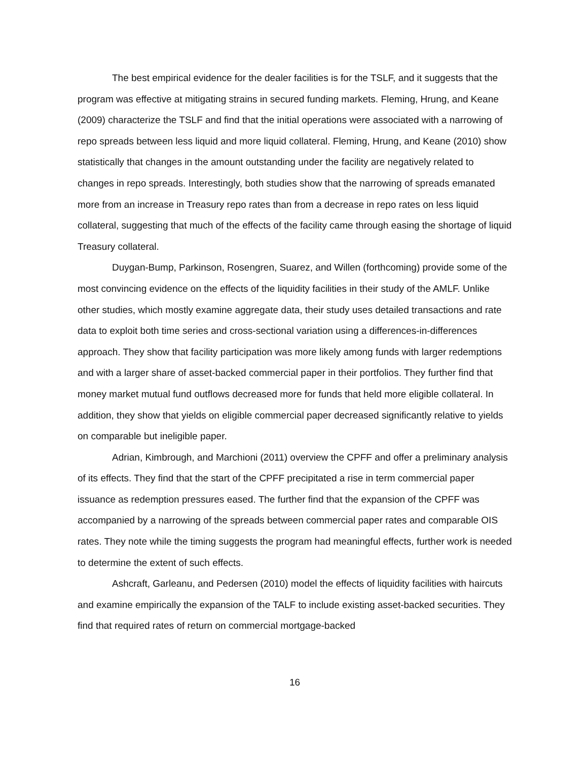The best empirical evidence for the dealer facilities is for the TSLF, and it suggests that the program was effective at mitigating strains in secured funding markets. Fleming, Hrung, and Keane (2009) characterize the TSLF and find that the initial operations were associated with a narrowing of repo spreads between less liquid and more liquid collateral. Fleming, Hrung, and Keane (2010) show statistically that changes in the amount outstanding under the facility are negatively related to changes in repo spreads. Interestingly, both studies show that the narrowing of spreads emanated more from an increase in Treasury repo rates than from a decrease in repo rates on less liquid collateral, suggesting that much of the effects of the facility came through easing the shortage of liquid Treasury collateral.
Duygan-Bump, Parkinson, Rosengren, Suarez, and Willen (forthcoming) provide some of the most convincing evidence on the effects of the liquidity facilities in their study of the AMLF. Unlike other studies, which mostly examine aggregate data, their study uses detailed transactions and rate data to exploit both time series and cross-sectional variation using a differences-in-differences approach. They show that facility participation was more likely among funds with larger redemptions and with a larger share of asset-backed commercial paper in their portfolios. They further find that money market mutual fund outflows decreased more for funds that held more eligible collateral. In addition, they show that yields on eligible commercial paper decreased significantly relative to yields on comparable but ineligible paper.
Adrian, Kimbrough, and Marchioni (2011) overview the CPFF and offer a preliminary analysis of its effects. They find that the start of the CPFF precipitated a rise in term commercial paper issuance as redemption pressures eased. The further find that the expansion of the CPFF was accompanied by a narrowing of the spreads between commercial paper rates and comparable OIS rates. They note while the timing suggests the program had meaningful effects, further work is needed to determine the extent of such effects.
Ashcraft, Garleanu, and Pedersen (2010) model the effects of liquidity facilities with haircuts and examine empirically the expansion of the TALF to include existing asset-backed securities. They find that required rates of return on commercial mortgage-backed
16